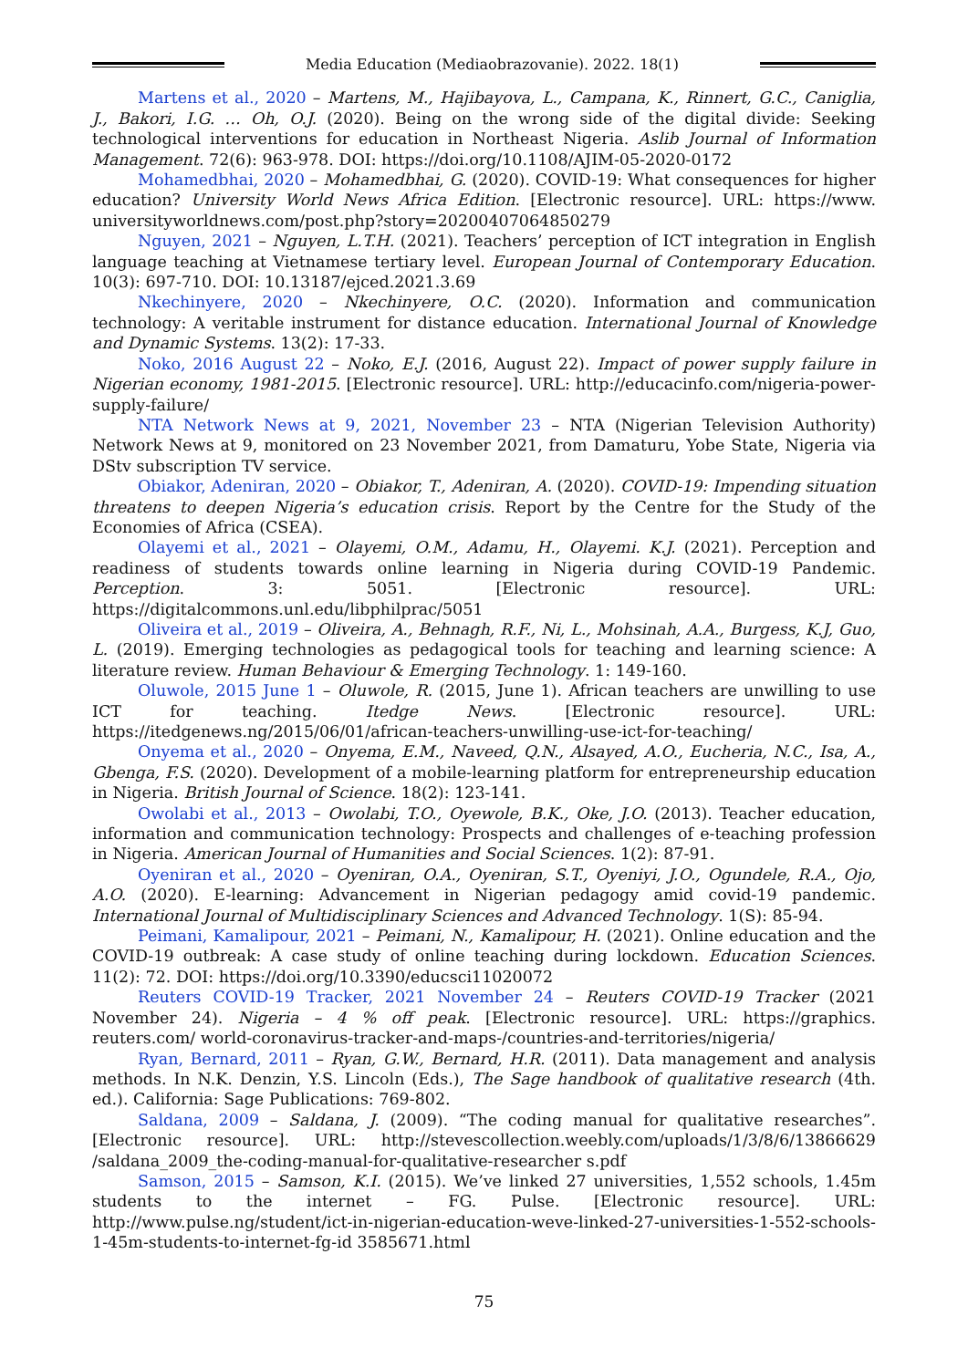Media Education (Mediaobrazovanie). 2022. 18(1)
Martens et al., 2020 – Martens, M., Hajibayova, L., Campana, K., Rinnert, G.C., Caniglia, J., Bakori, I.G. … Oh, O.J. (2020). Being on the wrong side of the digital divide: Seeking technological interventions for education in Northeast Nigeria. Aslib Journal of Information Management. 72(6): 963-978. DOI: https://doi.org/10.1108/AJIM-05-2020-0172
Mohamedbhai, 2020 – Mohamedbhai, G. (2020). COVID-19: What consequences for higher education? University World News Africa Edition. [Electronic resource]. URL: https://www. universityworldnews.com/post.php?story=20200407064850279
Nguyen, 2021 – Nguyen, L.T.H. (2021). Teachers’ perception of ICT integration in English language teaching at Vietnamese tertiary level. European Journal of Contemporary Education. 10(3): 697-710. DOI: 10.13187/ejced.2021.3.69
Nkechinyere, 2020 – Nkechinyere, O.C. (2020). Information and communication technology: A veritable instrument for distance education. International Journal of Knowledge and Dynamic Systems. 13(2): 17-33.
Noko, 2016 August 22 – Noko, E.J. (2016, August 22). Impact of power supply failure in Nigerian economy, 1981-2015. [Electronic resource]. URL: http://educacinfo.com/nigeria-power-supply-failure/
NTA Network News at 9, 2021, November 23 – NTA (Nigerian Television Authority) Network News at 9, monitored on 23 November 2021, from Damaturu, Yobe State, Nigeria via DStv subscription TV service.
Obiakor, Adeniran, 2020 – Obiakor, T., Adeniran, A. (2020). COVID-19: Impending situation threatens to deepen Nigeria’s education crisis. Report by the Centre for the Study of the Economies of Africa (CSEA).
Olayemi et al., 2021 – Olayemi, O.M., Adamu, H., Olayemi. K.J. (2021). Perception and readiness of students towards online learning in Nigeria during COVID-19 Pandemic. Perception. 3: 5051. [Electronic resource]. URL: https://digitalcommons.unl.edu/libphilprac/5051
Oliveira et al., 2019 – Oliveira, A., Behnagh, R.F., Ni, L., Mohsinah, A.A., Burgess, K.J, Guo, L. (2019). Emerging technologies as pedagogical tools for teaching and learning science: A literature review. Human Behaviour & Emerging Technology. 1: 149-160.
Oluwole, 2015 June 1 – Oluwole, R. (2015, June 1). African teachers are unwilling to use ICT for teaching. Itedge News. [Electronic resource]. URL: https://itedgenews.ng/2015/06/01/african-teachers-unwilling-use-ict-for-teaching/
Onyema et al., 2020 – Onyema, E.M., Naveed, Q.N., Alsayed, A.O., Eucheria, N.C., Isa, A., Gbenga, F.S. (2020). Development of a mobile-learning platform for entrepreneurship education in Nigeria. British Journal of Science. 18(2): 123-141.
Owolabi et al., 2013 – Owolabi, T.O., Oyewole, B.K., Oke, J.O. (2013). Teacher education, information and communication technology: Prospects and challenges of e-teaching profession in Nigeria. American Journal of Humanities and Social Sciences. 1(2): 87-91.
Oyeniran et al., 2020 – Oyeniran, O.A., Oyeniran, S.T., Oyeniyi, J.O., Ogundele, R.A., Ojo, A.O. (2020). E-learning: Advancement in Nigerian pedagogy amid covid-19 pandemic. International Journal of Multidisciplinary Sciences and Advanced Technology. 1(S): 85-94.
Peimani, Kamalipour, 2021 – Peimani, N., Kamalipour, H. (2021). Online education and the COVID-19 outbreak: A case study of online teaching during lockdown. Education Sciences. 11(2): 72. DOI: https://doi.org/10.3390/educsci11020072
Reuters COVID-19 Tracker, 2021 November 24 – Reuters COVID-19 Tracker (2021 November 24). Nigeria – 4 % off peak. [Electronic resource]. URL: https://graphics. reuters.com/ world-coronavirus-tracker-and-maps-/countries-and-territories/nigeria/
Ryan, Bernard, 2011 – Ryan, G.W., Bernard, H.R. (2011). Data management and analysis methods. In N.K. Denzin, Y.S. Lincoln (Eds.), The Sage handbook of qualitative research (4th. ed.). California: Sage Publications: 769-802.
Saldana, 2009 – Saldana, J. (2009). “The coding manual for qualitative researches”. [Electronic resource]. URL: http://stevescollection.weebly.com/uploads/1/3/8/6/13866629 /saldana_2009_the-coding-manual-for-qualitative-researcher s.pdf
Samson, 2015 – Samson, K.I. (2015). We’ve linked 27 universities, 1,552 schools, 1.45m students to the internet – FG. Pulse. [Electronic resource]. URL: http://www.pulse.ng/student/ict-in-nigerian-education-weve-linked-27-universities-1-552-schools-1-45m-students-to-internet-fg-id 3585671.html
75